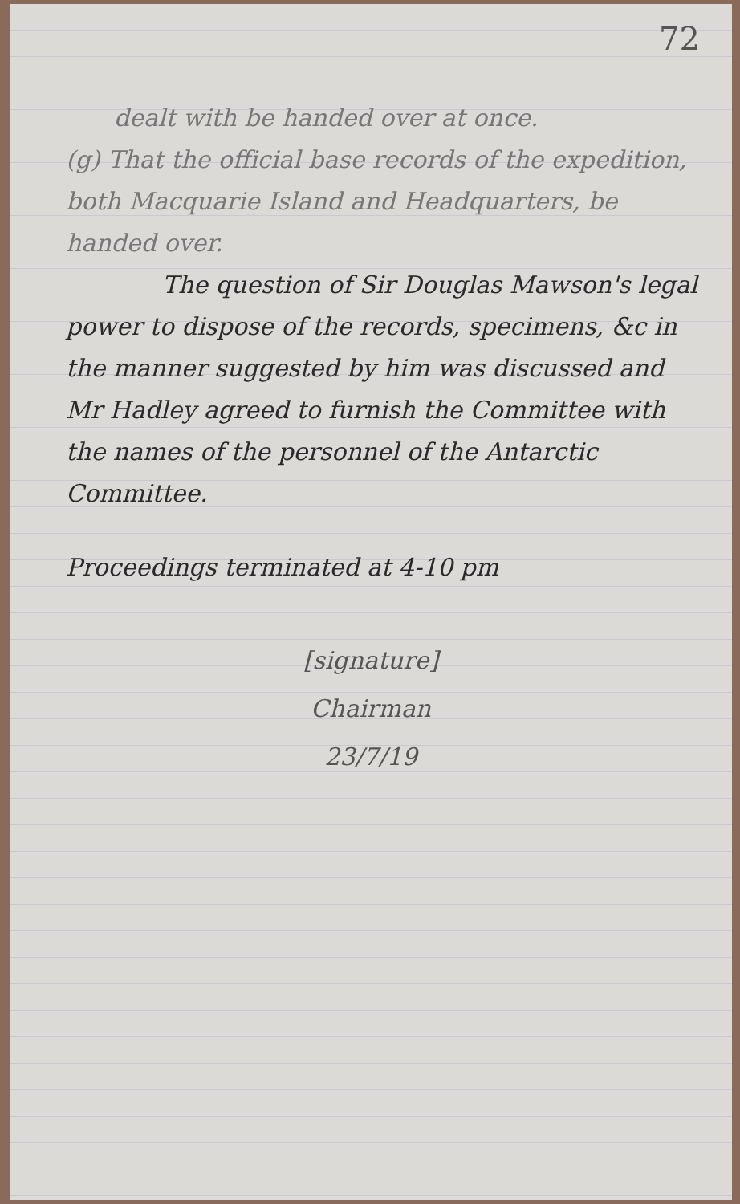72
dealt with be handed over at once.
(g) That the official base records of the expedition, both Macquarie Island and Headquarters, be handed over.
The question of Sir Douglas Mawson's legal power to dispose of the records, specimens, &c in the manner suggested by him was discussed and Mr Hadley agreed to furnish the Committee with the names of the personnel of the Antarctic Committee.
Proceedings terminated at 4-10 pm
[signature]
Chairman
23/7/19